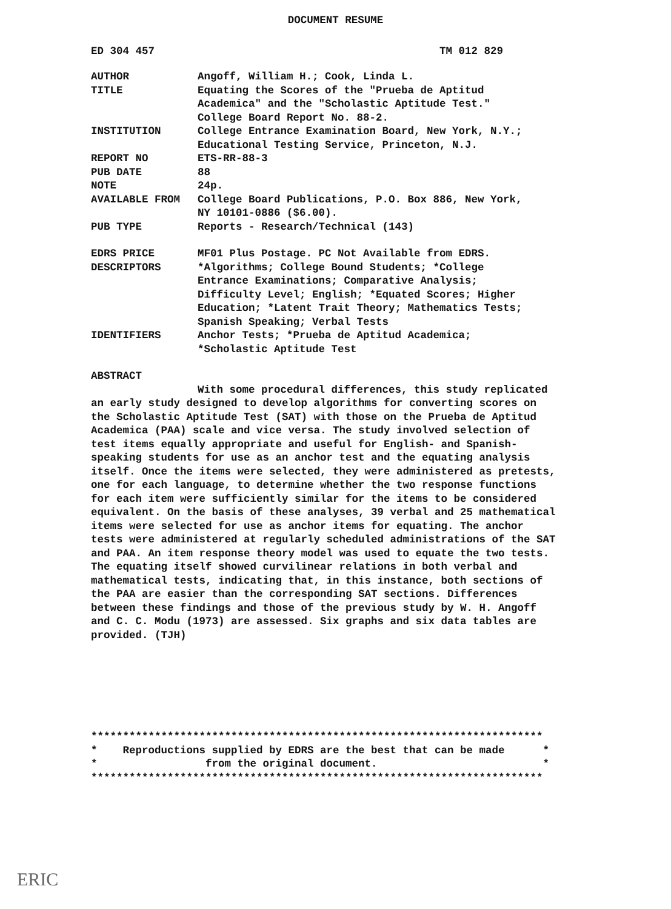DOCUMENT RESUME
ED 304 457 TM 012 829
AUTHOR Angoff, William H.; Cook, Linda L.
TITLE Equating the Scores of the "Prueba de Aptitud Academica" and the "Scholastic Aptitude Test." College Board Report No. 88-2.
INSTITUTION College Entrance Examination Board, New York, N.Y.; Educational Testing Service, Princeton, N.J.
REPORT NO ETS-RR-88-3
PUB DATE 88
NOTE 24p.
AVAILABLE FROM College Board Publications, P.O. Box 886, New York, NY 10101-0886 ($6.00).
PUB TYPE Reports - Research/Technical (143)
EDRS PRICE MF01 Plus Postage. PC Not Available from EDRS.
DESCRIPTORS *Algorithms; College Bound Students; *College Entrance Examinations; Comparative Analysis; Difficulty Level; English; *Equated Scores; Higher Education; *Latent Trait Theory; Mathematics Tests; Spanish Speaking; Verbal Tests
IDENTIFIERS Anchor Tests; *Prueba de Aptitud Academica; *Scholastic Aptitude Test
ABSTRACT
With some procedural differences, this study replicated an early study designed to develop algorithms for converting scores on the Scholastic Aptitude Test (SAT) with those on the Prueba de Aptitud Academica (PAA) scale and vice versa. The study involved selection of test items equally appropriate and useful for English- and Spanish-speaking students for use as an anchor test and the equating analysis itself. Once the items were selected, they were administered as pretests, one for each language, to determine whether the two response functions for each item were sufficiently similar for the items to be considered equivalent. On the basis of these analyses, 39 verbal and 25 mathematical items were selected for use as anchor items for equating. The anchor tests were administered at regularly scheduled administrations of the SAT and PAA. An item response theory model was used to equate the two tests. The equating itself showed curvilinear relations in both verbal and mathematical tests, indicating that, in this instance, both sections of the PAA are easier than the corresponding SAT sections. Differences between these findings and those of the previous study by W. H. Angoff and C. C. Modu (1973) are assessed. Six graphs and six data tables are provided. (TJH)
*********************************************************************** * Reproductions supplied by EDRS are the best that can be made * * from the original document. * ***********************************************************************
ERIC